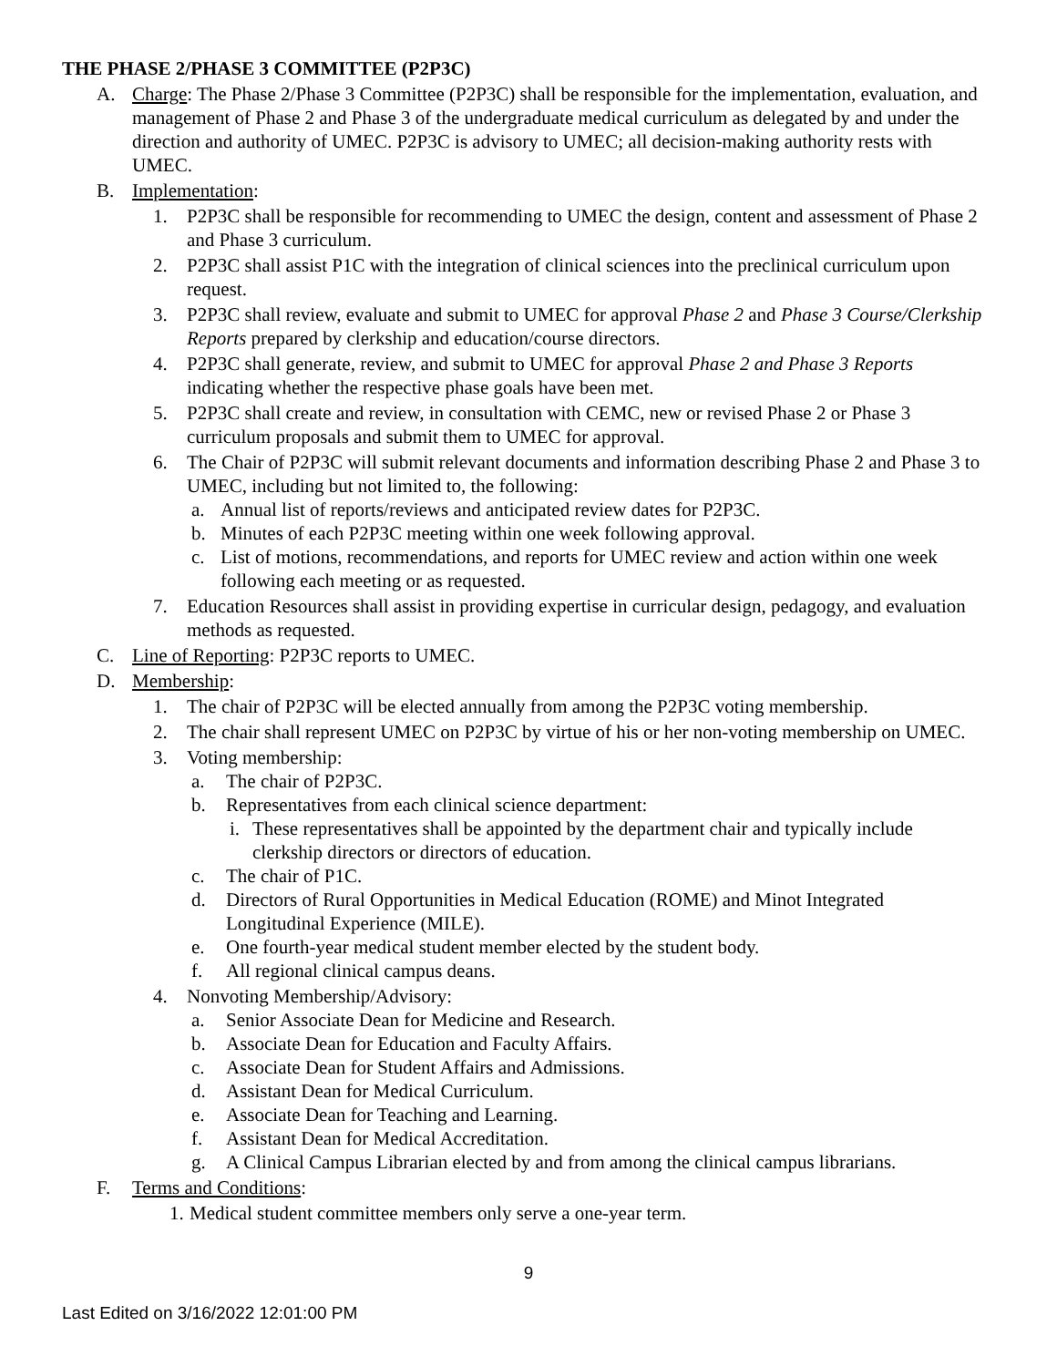THE PHASE 2/PHASE 3 COMMITTEE (P2P3C)
A. Charge: The Phase 2/Phase 3 Committee (P2P3C) shall be responsible for the implementation, evaluation, and management of Phase 2 and Phase 3 of the undergraduate medical curriculum as delegated by and under the direction and authority of UMEC. P2P3C is advisory to UMEC; all decision-making authority rests with UMEC.
B. Implementation:
1. P2P3C shall be responsible for recommending to UMEC the design, content and assessment of Phase 2 and Phase 3 curriculum.
2. P2P3C shall assist P1C with the integration of clinical sciences into the preclinical curriculum upon request.
3. P2P3C shall review, evaluate and submit to UMEC for approval Phase 2 and Phase 3 Course/Clerkship Reports prepared by clerkship and education/course directors.
4. P2P3C shall generate, review, and submit to UMEC for approval Phase 2 and Phase 3 Reports indicating whether the respective phase goals have been met.
5. P2P3C shall create and review, in consultation with CEMC, new or revised Phase 2 or Phase 3 curriculum proposals and submit them to UMEC for approval.
6. The Chair of P2P3C will submit relevant documents and information describing Phase 2 and Phase 3 to UMEC, including but not limited to, the following:
a. Annual list of reports/reviews and anticipated review dates for P2P3C.
b. Minutes of each P2P3C meeting within one week following approval.
c. List of motions, recommendations, and reports for UMEC review and action within one week following each meeting or as requested.
7. Education Resources shall assist in providing expertise in curricular design, pedagogy, and evaluation methods as requested.
C. Line of Reporting: P2P3C reports to UMEC.
D. Membership:
1. The chair of P2P3C will be elected annually from among the P2P3C voting membership.
2. The chair shall represent UMEC on P2P3C by virtue of his or her non-voting membership on UMEC.
3. Voting membership:
a. The chair of P2P3C.
b. Representatives from each clinical science department:
i. These representatives shall be appointed by the department chair and typically include clerkship directors or directors of education.
c. The chair of P1C.
d. Directors of Rural Opportunities in Medical Education (ROME) and Minot Integrated Longitudinal Experience (MILE).
e. One fourth-year medical student member elected by the student body.
f. All regional clinical campus deans.
4. Nonvoting Membership/Advisory:
a. Senior Associate Dean for Medicine and Research.
b. Associate Dean for Education and Faculty Affairs.
c. Associate Dean for Student Affairs and Admissions.
d. Assistant Dean for Medical Curriculum.
e. Associate Dean for Teaching and Learning.
f. Assistant Dean for Medical Accreditation.
g. A Clinical Campus Librarian elected by and from among the clinical campus librarians.
F. Terms and Conditions:
1. Medical student committee members only serve a one-year term.
9
Last Edited on 3/16/2022 12:01:00 PM